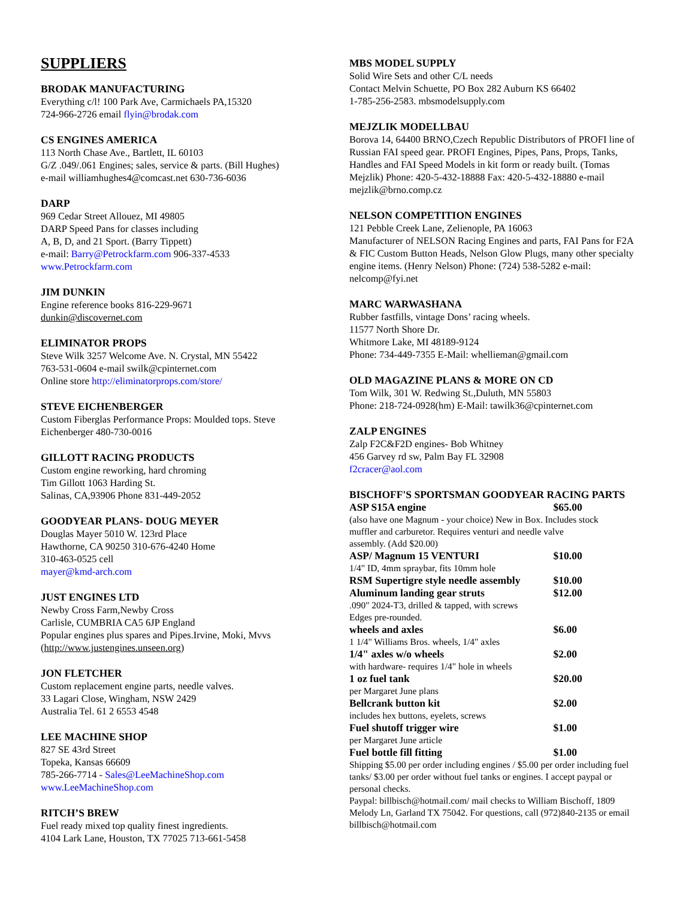SUPPLIERS
BRODAK MANUFACTURING
Everything c/l! 100 Park Ave, Carmichaels PA,15320
724-966-2726 email flyin@brodak.com
CS ENGINES AMERICA
113 North Chase Ave., Bartlett, IL 60103
G/Z .049/.061 Engines; sales, service & parts. (Bill Hughes)
e-mail williamhughes4@comcast.net 630-736-6036
DARP
969 Cedar Street Allouez, MI 49805
DARP Speed Pans for classes including
A, B, D, and 21 Sport. (Barry Tippett)
e-mail: Barry@Petrockfarm.com 906-337-4533
www.Petrockfarm.com
JIM DUNKIN
Engine reference books 816-229-9671
dunkin@discovernet.com
ELIMINATOR PROPS
Steve Wilk 3257 Welcome Ave. N. Crystal, MN 55422
763-531-0604 e-mail swilk@cpinternet.com
Online store http://eliminatorprops.com/store/
STEVE EICHENBERGER
Custom Fiberglas Performance Props: Moulded tops. Steve Eichenberger 480-730-0016
GILLOTT RACING PRODUCTS
Custom engine reworking, hard chroming
Tim Gillott 1063 Harding St.
Salinas, CA,93906 Phone 831-449-2052
GOODYEAR PLANS- DOUG MEYER
Douglas Mayer 5010 W. 123rd Place
Hawthorne, CA 90250 310-676-4240 Home
310-463-0525 cell
mayer@kmd-arch.com
JUST ENGINES LTD
Newby Cross Farm,Newby Cross
Carlisle, CUMBRIA CA5 6JP England
Popular engines plus spares and Pipes.Irvine, Moki, Mvvs
(http://www.justengines.unseen.org)
JON FLETCHER
Custom replacement engine parts, needle valves.
33 Lagari Close, Wingham, NSW 2429
Australia Tel. 61 2 6553 4548
LEE MACHINE SHOP
827 SE 43rd Street
Topeka, Kansas 66609
785-266-7714 - Sales@LeeMachineShop.com
www.LeeMachineShop.com
RITCH’S BREW
Fuel ready mixed top quality finest ingredients.
4104 Lark Lane, Houston, TX 77025 713-661-5458
MBS MODEL SUPPLY
Solid Wire Sets and other C/L needs
Contact Melvin Schuette, PO Box 282 Auburn KS 66402
1-785-256-2583. mbsmodelsupply.com
MEJZLIK MODELLBAU
Borova 14, 64400 BRNO,Czech Republic Distributors of PROFI line of Russian FAI speed gear. PROFI Engines, Pipes, Pans, Props, Tanks, Handles and FAI Speed Models in kit form or ready built. (Tomas Mejzlik) Phone: 420-5-432-18888 Fax: 420-5-432-18880 e-mail mejzlik@brno.comp.cz
NELSON COMPETITION ENGINES
121 Pebble Creek Lane, Zelienople, PA 16063
Manufacturer of NELSON Racing Engines and parts, FAI Pans for F2A & FIC Custom Button Heads, Nelson Glow Plugs, many other specialty engine items. (Henry Nelson) Phone: (724) 538-5282 e-mail: nelcomp@fyi.net
MARC WARWASHANA
Rubber fastfills, vintage Dons’ racing wheels.
11577 North Shore Dr.
Whitmore Lake, MI 48189-9124
Phone: 734-449-7355 E-Mail: whellieman@gmail.com
OLD MAGAZINE PLANS & MORE ON CD
Tom Wilk, 301 W. Redwing St.,Duluth, MN 55803
Phone: 218-724-0928(hm) E-Mail: tawilk36@cpinternet.com
ZALP ENGINES
Zalp F2C&F2D engines- Bob Whitney
456 Garvey rd sw, Palm Bay FL 32908
f2cracer@aol.com
BISCHOFF'S SPORTSMAN GOODYEAR RACING PARTS
| ASP S15A engine | $65.00 |
| (also have one Magnum - your choice) New in Box. Includes stock muffler and carburetor. Requires venturi and needle valve assembly. (Add $20.00) | |
| ASP/ Magnum 15 VENTURI | $10.00 |
| 1/4" ID, 4mm spraybar, fits 10mm hole | |
| RSM Supertigre style needle assembly | $10.00 |
| Aluminum landing gear struts | $12.00 |
| .090" 2024-T3, drilled & tapped, with screws Edges pre-rounded. | |
| wheels and axles | $6.00 |
| 1 1/4" Williams Bros. wheels, 1/4" axles | |
| 1/4" axles w/o wheels | $2.00 |
| with hardware- requires 1/4" hole in wheels | |
| 1 oz fuel tank | $20.00 |
| per Margaret June plans | |
| Bellcrank button kit | $2.00 |
| includes hex buttons, eyelets, screws | |
| Fuel shutoff trigger wire | $1.00 |
| per Margaret June article | |
| Fuel bottle fill fitting | $1.00 |
Shipping $5.00 per order including engines / $5.00 per order including fuel tanks/ $3.00 per order without fuel tanks or engines. I accept paypal or personal checks.
Paypal: billbisch@hotmail.com/ mail checks to William Bischoff, 1809 Melody Ln, Garland TX 75042. For questions, call (972)840-2135 or email billbisch@hotmail.com